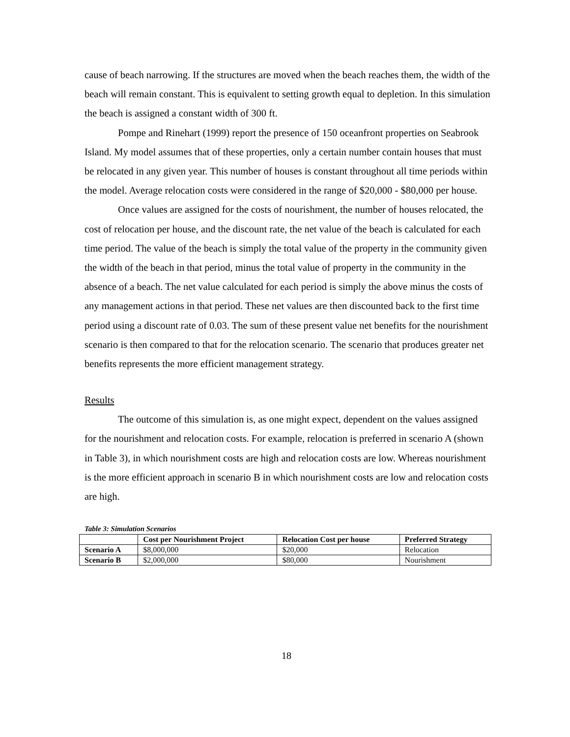cause of beach narrowing. If the structures are moved when the beach reaches them, the width of the beach will remain constant. This is equivalent to setting growth equal to depletion. In this simulation the beach is assigned a constant width of 300 ft.
Pompe and Rinehart (1999) report the presence of 150 oceanfront properties on Seabrook Island. My model assumes that of these properties, only a certain number contain houses that must be relocated in any given year. This number of houses is constant throughout all time periods within the model. Average relocation costs were considered in the range of $20,000 - $80,000 per house.
Once values are assigned for the costs of nourishment, the number of houses relocated, the cost of relocation per house, and the discount rate, the net value of the beach is calculated for each time period. The value of the beach is simply the total value of the property in the community given the width of the beach in that period, minus the total value of property in the community in the absence of a beach. The net value calculated for each period is simply the above minus the costs of any management actions in that period. These net values are then discounted back to the first time period using a discount rate of 0.03. The sum of these present value net benefits for the nourishment scenario is then compared to that for the relocation scenario. The scenario that produces greater net benefits represents the more efficient management strategy.
Results
The outcome of this simulation is, as one might expect, dependent on the values assigned for the nourishment and relocation costs. For example, relocation is preferred in scenario A (shown in Table 3), in which nourishment costs are high and relocation costs are low. Whereas nourishment is the more efficient approach in scenario B in which nourishment costs are low and relocation costs are high.
Table 3: Simulation Scenarios
| | Cost per Nourishment Project | Relocation Cost per house | Preferred Strategy |
| --- | --- | --- | --- |
| Scenario A | $8,000,000 | $20,000 | Relocation |
| Scenario B | $2,000,000 | $80,000 | Nourishment |
18